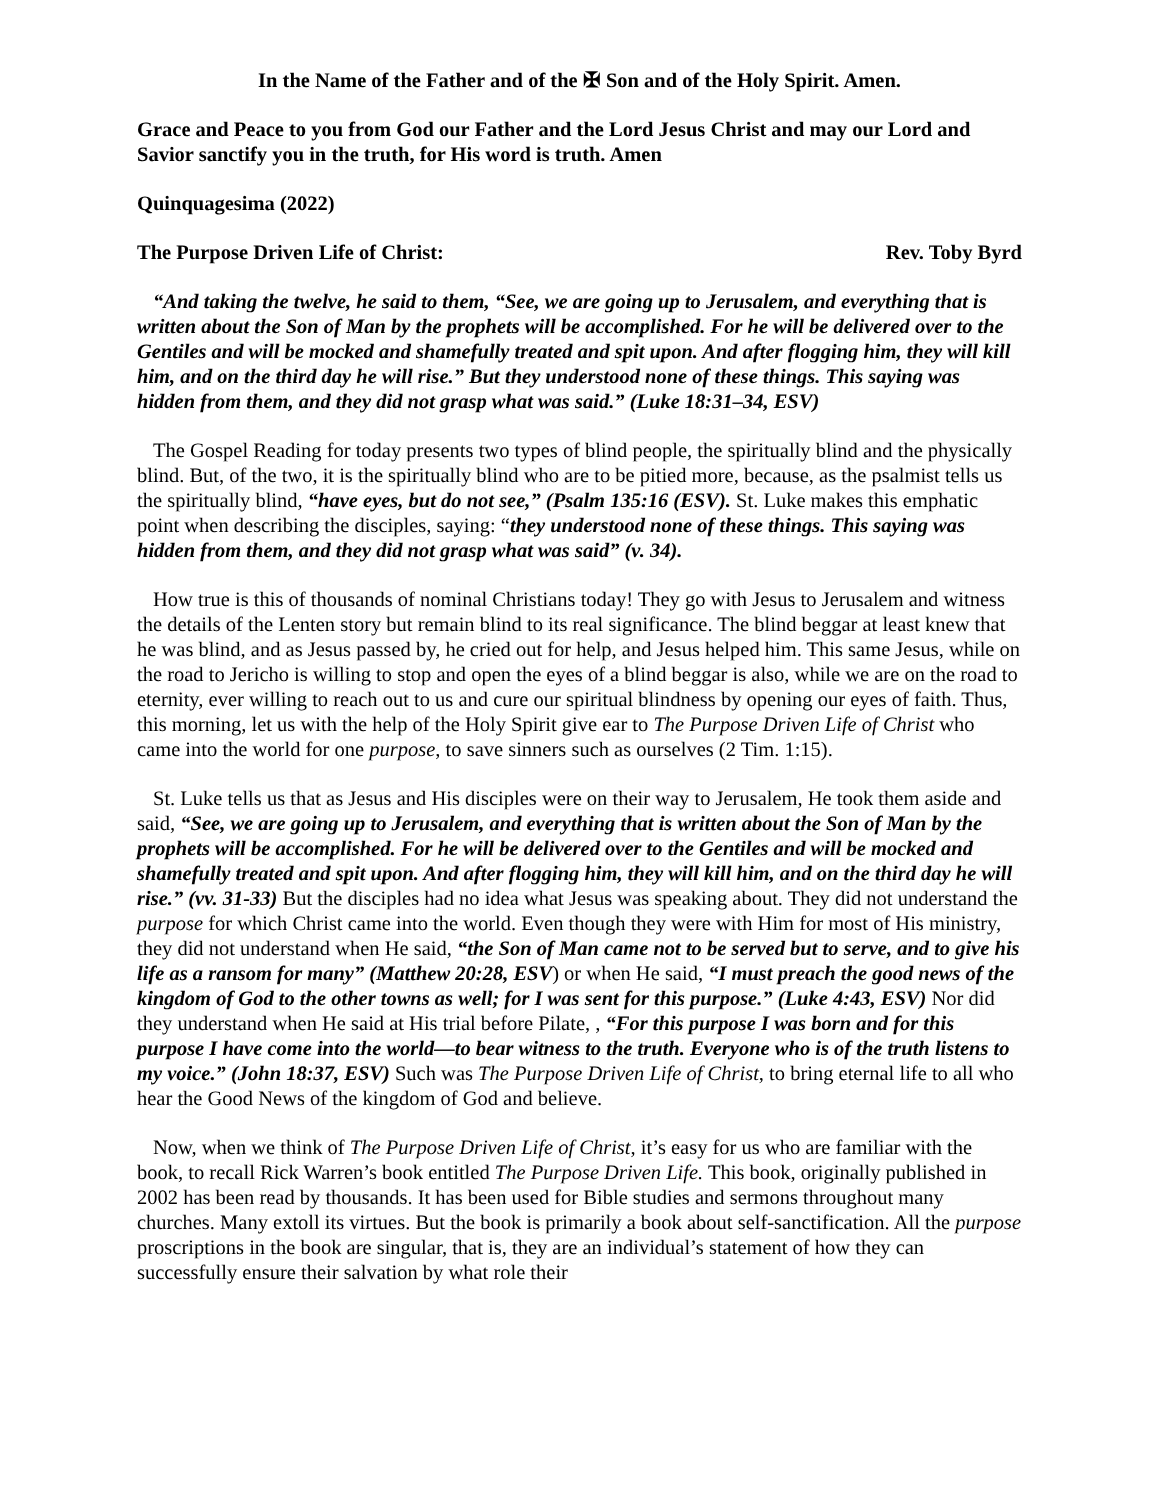In the Name of the Father and of the ✠ Son and of the Holy Spirit. Amen.
Grace and Peace to you from God our Father and the Lord Jesus Christ and may our Lord and Savior sanctify you in the truth, for His word is truth. Amen
Quinquagesima (2022)
The Purpose Driven Life of Christ: Rev. Toby Byrd
“And taking the twelve, he said to them, “See, we are going up to Jerusalem, and everything that is written about the Son of Man by the prophets will be accomplished. For he will be delivered over to the Gentiles and will be mocked and shamefully treated and spit upon. And after flogging him, they will kill him, and on the third day he will rise.” But they understood none of these things. This saying was hidden from them, and they did not grasp what was said.” (Luke 18:31–34, ESV)
The Gospel Reading for today presents two types of blind people, the spiritually blind and the physically blind. But, of the two, it is the spiritually blind who are to be pitied more, because, as the psalmist tells us the spiritually blind, “have eyes, but do not see,” (Psalm 135:16 (ESV). St. Luke makes this emphatic point when describing the disciples, saying: “they understood none of these things. This saying was hidden from them, and they did not grasp what was said” (v. 34).
How true is this of thousands of nominal Christians today! They go with Jesus to Jerusalem and witness the details of the Lenten story but remain blind to its real significance. The blind beggar at least knew that he was blind, and as Jesus passed by, he cried out for help, and Jesus helped him. This same Jesus, while on the road to Jericho is willing to stop and open the eyes of a blind beggar is also, while we are on the road to eternity, ever willing to reach out to us and cure our spiritual blindness by opening our eyes of faith. Thus, this morning, let us with the help of the Holy Spirit give ear to The Purpose Driven Life of Christ who came into the world for one purpose, to save sinners such as ourselves (2 Tim. 1:15).
St. Luke tells us that as Jesus and His disciples were on their way to Jerusalem, He took them aside and said, “See, we are going up to Jerusalem, and everything that is written about the Son of Man by the prophets will be accomplished. For he will be delivered over to the Gentiles and will be mocked and shamefully treated and spit upon. And after flogging him, they will kill him, and on the third day he will rise.” (vv. 31-33) But the disciples had no idea what Jesus was speaking about. They did not understand the purpose for which Christ came into the world. Even though they were with Him for most of His ministry, they did not understand when He said, “the Son of Man came not to be served but to serve, and to give his life as a ransom for many” (Matthew 20:28, ESV) or when He said, “I must preach the good news of the kingdom of God to the other towns as well; for I was sent for this purpose.” (Luke 4:43, ESV) Nor did they understand when He said at His trial before Pilate, , “For this purpose I was born and for this purpose I have come into the world—to bear witness to the truth. Everyone who is of the truth listens to my voice.” (John 18:37, ESV) Such was The Purpose Driven Life of Christ, to bring eternal life to all who hear the Good News of the kingdom of God and believe.
Now, when we think of The Purpose Driven Life of Christ, it’s easy for us who are familiar with the book, to recall Rick Warren’s book entitled The Purpose Driven Life. This book, originally published in 2002 has been read by thousands. It has been used for Bible studies and sermons throughout many churches. Many extoll its virtues. But the book is primarily a book about self-sanctification. All the purpose proscriptions in the book are singular, that is, they are an individual’s statement of how they can successfully ensure their salvation by what role their